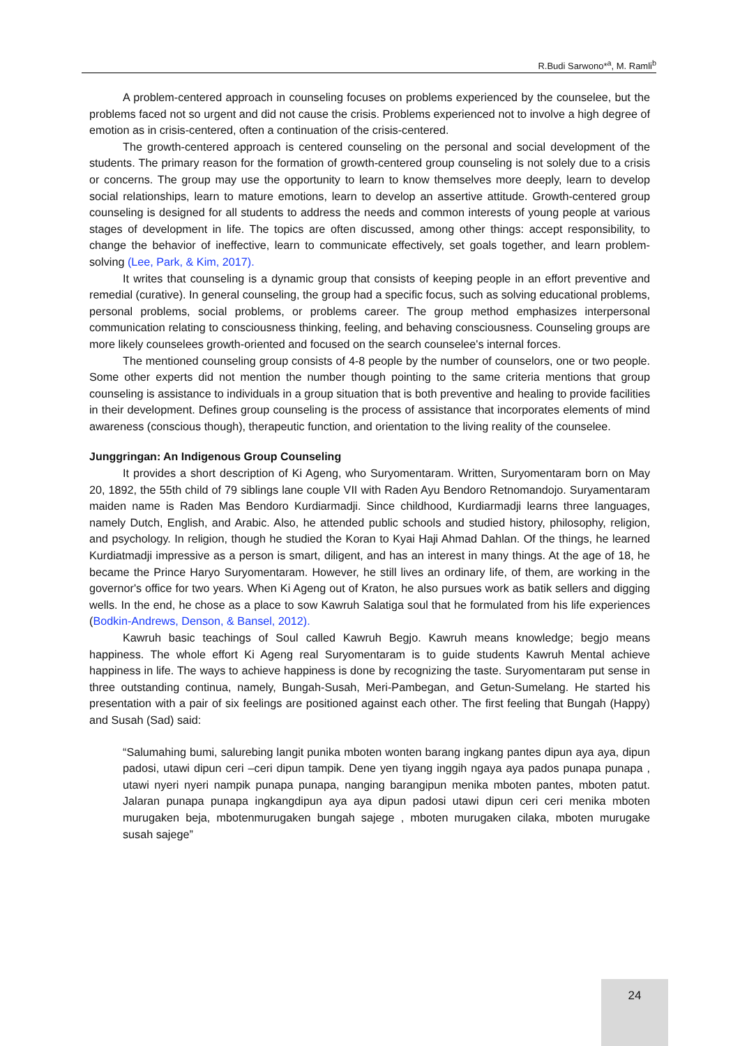R.Budi Sarwono*<sup>a</sup>, M. Ramli<sup>b</sup>
A problem-centered approach in counseling focuses on problems experienced by the counselee, but the problems faced not so urgent and did not cause the crisis. Problems experienced not to involve a high degree of emotion as in crisis-centered, often a continuation of the crisis-centered.
The growth-centered approach is centered counseling on the personal and social development of the students. The primary reason for the formation of growth-centered group counseling is not solely due to a crisis or concerns. The group may use the opportunity to learn to know themselves more deeply, learn to develop social relationships, learn to mature emotions, learn to develop an assertive attitude. Growth-centered group counseling is designed for all students to address the needs and common interests of young people at various stages of development in life. The topics are often discussed, among other things: accept responsibility, to change the behavior of ineffective, learn to communicate effectively, set goals together, and learn problem-solving (Lee, Park, & Kim, 2017).
It writes that counseling is a dynamic group that consists of keeping people in an effort preventive and remedial (curative). In general counseling, the group had a specific focus, such as solving educational problems, personal problems, social problems, or problems career. The group method emphasizes interpersonal communication relating to consciousness thinking, feeling, and behaving consciousness. Counseling groups are more likely counselees growth-oriented and focused on the search counselee's internal forces.
The mentioned counseling group consists of 4-8 people by the number of counselors, one or two people. Some other experts did not mention the number though pointing to the same criteria mentions that group counseling is assistance to individuals in a group situation that is both preventive and healing to provide facilities in their development. Defines group counseling is the process of assistance that incorporates elements of mind awareness (conscious though), therapeutic function, and orientation to the living reality of the counselee.
Junggringan: An Indigenous Group Counseling
It provides a short description of Ki Ageng, who Suryomentaram. Written, Suryomentaram born on May 20, 1892, the 55th child of 79 siblings lane couple VII with Raden Ayu Bendoro Retnomandojo. Suryamentaram maiden name is Raden Mas Bendoro Kurdiarmadji. Since childhood, Kurdiarmadji learns three languages, namely Dutch, English, and Arabic. Also, he attended public schools and studied history, philosophy, religion, and psychology. In religion, though he studied the Koran to Kyai Haji Ahmad Dahlan. Of the things, he learned Kurdiatmadji impressive as a person is smart, diligent, and has an interest in many things. At the age of 18, he became the Prince Haryo Suryomentaram. However, he still lives an ordinary life, of them, are working in the governor's office for two years. When Ki Ageng out of Kraton, he also pursues work as batik sellers and digging wells. In the end, he chose as a place to sow Kawruh Salatiga soul that he formulated from his life experiences (Bodkin-Andrews, Denson, & Bansel, 2012).
Kawruh basic teachings of Soul called Kawruh Begjo. Kawruh means knowledge; begjo means happiness. The whole effort Ki Ageng real Suryomentaram is to guide students Kawruh Mental achieve happiness in life. The ways to achieve happiness is done by recognizing the taste. Suryomentaram put sense in three outstanding continua, namely, Bungah-Susah, Meri-Pambegan, and Getun-Sumelang. He started his presentation with a pair of six feelings are positioned against each other. The first feeling that Bungah (Happy) and Susah (Sad) said:
“Salumahing bumi, salurebing langit punika mboten wonten barang ingkang pantes dipun aya aya, dipun padosi, utawi dipun ceri –ceri dipun tampik. Dene yen tiyang inggih ngaya aya pados punapa punapa , utawi nyeri nyeri nampik punapa punapa, nanging barangipun menika mboten pantes, mboten patut. Jalaran punapa punapa ingkangdipun aya aya dipun padosi utawi dipun ceri ceri menika mboten murugaken beja, mbotenmurugaken bungah sajege , mboten murugaken cilaka, mboten murugake susah sajege”
24